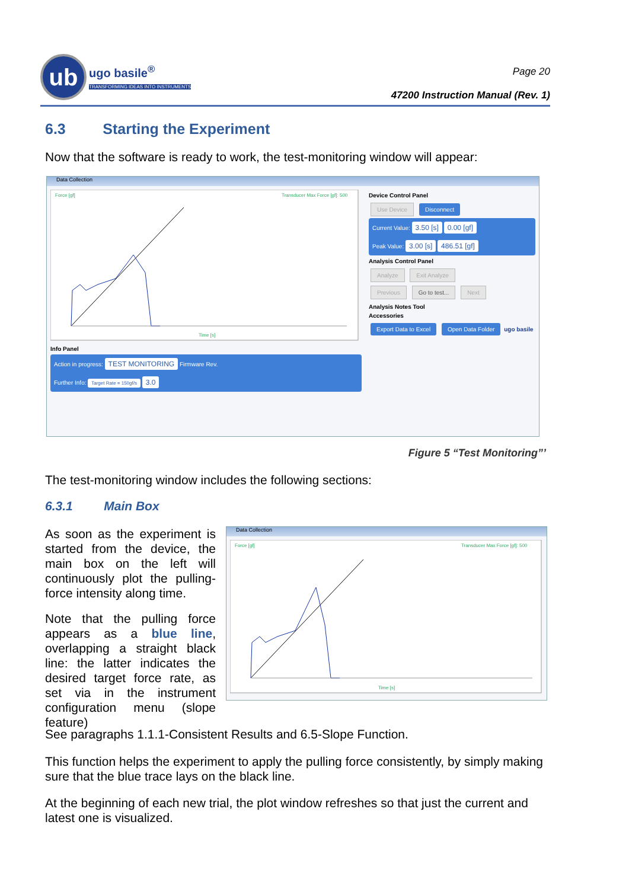ub
ugo basile<sup>®</sup>
TRANSFORMING IDEAS INTO INSTRUMENTS
Page 20
47200 Instruction Manual (Rev. 1)
6.3 Starting the Experiment
Now that the software is ready to work, the test-monitoring window will appear:
Data Collection
Force [gf]
Transducer Max Force [gf]: 500
Time [s]
Info Panel
Action in progress: TEST MONITORING Firmware Rev.
Further Info: Target Rate = 150gf/s 3.0
Device Control Panel
Use Device Disconnect
Current Value: 3.50 [s] 0.00 [gf]
Peak Value: 3.00 [s] 486.51 [gf]
Analysis Control Panel
Analyze Exit Analyze
Previous Go to test... Next
Analysis Notes Tool
Accessories
Export Data to Excel Open Data Folder ugo basile
Figure 5 “Test Monitoring”’
The test-monitoring window includes the following sections:
6.3.1 Main Box
As soon as the experiment is started from the device, the main box on the left will continuously plot the pulling-force intensity along time.
Note that the pulling force appears as a blue line, overlapping a straight black line: the latter indicates the desired target force rate, as set via in the instrument configuration menu (slope feature)
Data Collection
Force [gf]
Transducer Max Force [gf]: 500
Time [s]
See paragraphs 1.1.1-Consistent Results and 6.5-Slope Function.
This function helps the experiment to apply the pulling force consistently, by simply making sure that the blue trace lays on the black line.
At the beginning of each new trial, the plot window refreshes so that just the current and latest one is visualized.